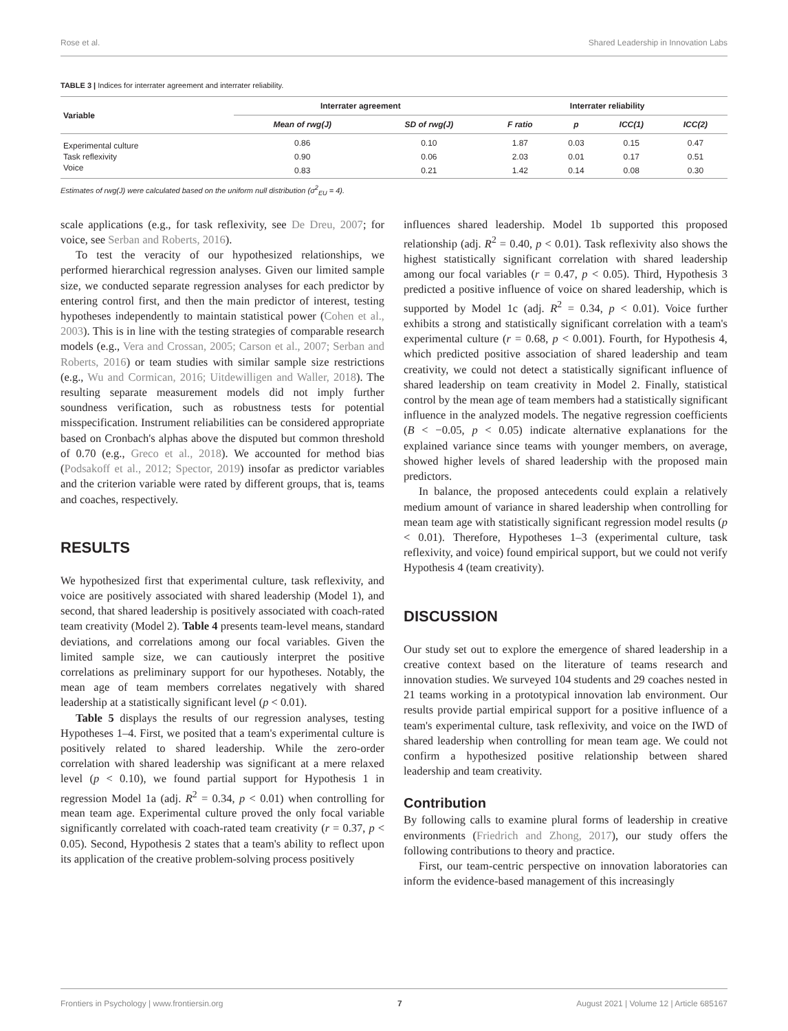Rose et al. Shared Leadership in Innovation Labs
TABLE 3 | Indices for interrater agreement and interrater reliability.
| Variable | Interrater agreement | | Interrater reliability | | | |
| --- | --- | --- | --- | --- | --- | --- |
| | Mean of rwg(J) | SD of rwg(J) | F ratio | p | ICC(1) | ICC(2) |
| Experimental culture | 0.86 | 0.10 | 1.87 | 0.03 | 0.15 | 0.47 |
| Task reflexivity | 0.90 | 0.06 | 2.03 | 0.01 | 0.17 | 0.51 |
| Voice | 0.83 | 0.21 | 1.42 | 0.14 | 0.08 | 0.30 |
Estimates of rwg(J) were calculated based on the uniform null distribution (σ<sup>2</sup><sub>EU</sub> = 4).
scale applications (e.g., for task reflexivity, see De Dreu, 2007; for voice, see Serban and Roberts, 2016).
To test the veracity of our hypothesized relationships, we performed hierarchical regression analyses. Given our limited sample size, we conducted separate regression analyses for each predictor by entering control first, and then the main predictor of interest, testing hypotheses independently to maintain statistical power (Cohen et al., 2003). This is in line with the testing strategies of comparable research models (e.g., Vera and Crossan, 2005; Carson et al., 2007; Serban and Roberts, 2016) or team studies with similar sample size restrictions (e.g., Wu and Cormican, 2016; Uitdewilligen and Waller, 2018). The resulting separate measurement models did not imply further soundness verification, such as robustness tests for potential misspecification. Instrument reliabilities can be considered appropriate based on Cronbach's alphas above the disputed but common threshold of 0.70 (e.g., Greco et al., 2018). We accounted for method bias (Podsakoff et al., 2012; Spector, 2019) insofar as predictor variables and the criterion variable were rated by different groups, that is, teams and coaches, respectively.
RESULTS
We hypothesized first that experimental culture, task reflexivity, and voice are positively associated with shared leadership (Model 1), and second, that shared leadership is positively associated with coach-rated team creativity (Model 2). Table 4 presents team-level means, standard deviations, and correlations among our focal variables. Given the limited sample size, we can cautiously interpret the positive correlations as preliminary support for our hypotheses. Notably, the mean age of team members correlates negatively with shared leadership at a statistically significant level (p < 0.01).
Table 5 displays the results of our regression analyses, testing Hypotheses 1–4. First, we posited that a team's experimental culture is positively related to shared leadership. While the zero-order correlation with shared leadership was significant at a mere relaxed level (p < 0.10), we found partial support for Hypothesis 1 in regression Model 1a (adj. R<sup>2</sup> = 0.34, p < 0.01) when controlling for mean team age. Experimental culture proved the only focal variable significantly correlated with coach-rated team creativity (r = 0.37, p < 0.05). Second, Hypothesis 2 states that a team's ability to reflect upon its application of the creative problem-solving process positively
influences shared leadership. Model 1b supported this proposed relationship (adj. R<sup>2</sup> = 0.40, p < 0.01). Task reflexivity also shows the highest statistically significant correlation with shared leadership among our focal variables (r = 0.47, p < 0.05). Third, Hypothesis 3 predicted a positive influence of voice on shared leadership, which is supported by Model 1c (adj. R<sup>2</sup> = 0.34, p < 0.01). Voice further exhibits a strong and statistically significant correlation with a team's experimental culture (r = 0.68, p < 0.001). Fourth, for Hypothesis 4, which predicted positive association of shared leadership and team creativity, we could not detect a statistically significant influence of shared leadership on team creativity in Model 2. Finally, statistical control by the mean age of team members had a statistically significant influence in the analyzed models. The negative regression coefficients (B < −0.05, p < 0.05) indicate alternative explanations for the explained variance since teams with younger members, on average, showed higher levels of shared leadership with the proposed main predictors.
In balance, the proposed antecedents could explain a relatively medium amount of variance in shared leadership when controlling for mean team age with statistically significant regression model results (p < 0.01). Therefore, Hypotheses 1–3 (experimental culture, task reflexivity, and voice) found empirical support, but we could not verify Hypothesis 4 (team creativity).
DISCUSSION
Our study set out to explore the emergence of shared leadership in a creative context based on the literature of teams research and innovation studies. We surveyed 104 students and 29 coaches nested in 21 teams working in a prototypical innovation lab environment. Our results provide partial empirical support for a positive influence of a team's experimental culture, task reflexivity, and voice on the IWD of shared leadership when controlling for mean team age. We could not confirm a hypothesized positive relationship between shared leadership and team creativity.
Contribution
By following calls to examine plural forms of leadership in creative environments (Friedrich and Zhong, 2017), our study offers the following contributions to theory and practice.
First, our team-centric perspective on innovation laboratories can inform the evidence-based management of this increasingly
Frontiers in Psychology | www.frontiersin.org 7 August 2021 | Volume 12 | Article 685167